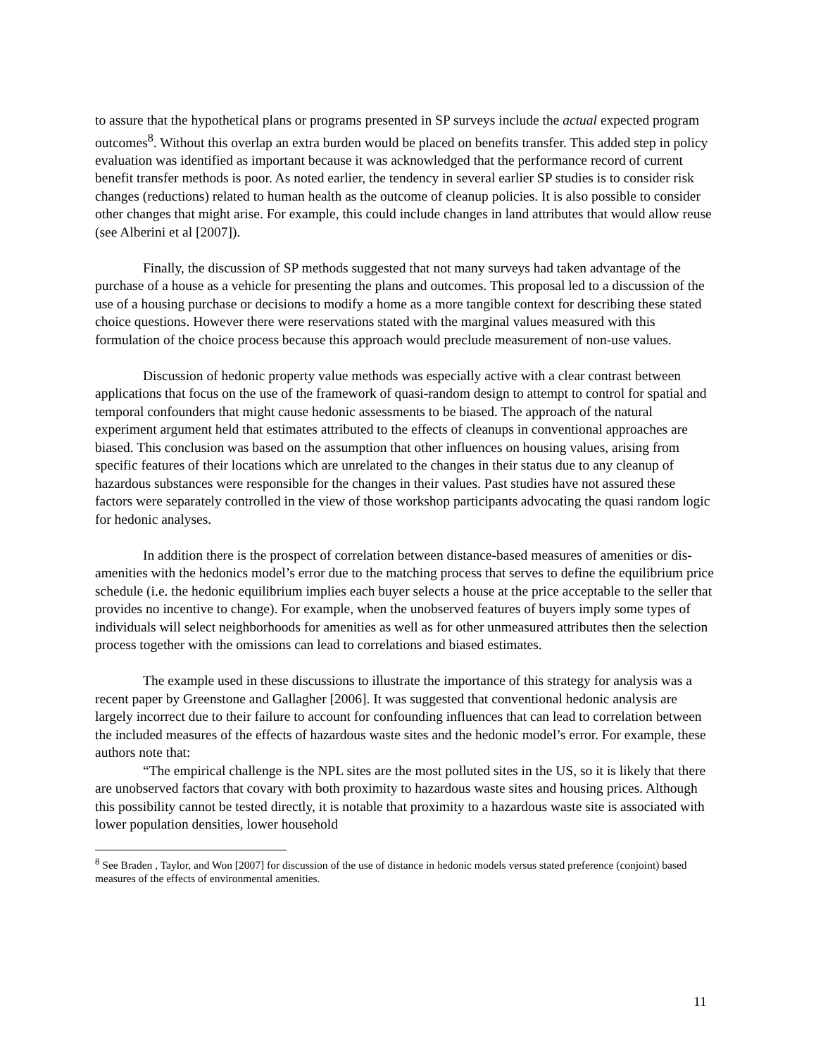to assure that the hypothetical plans or programs presented in SP surveys include the actual expected program outcomes<sup>8</sup>. Without this overlap an extra burden would be placed on benefits transfer. This added step in policy evaluation was identified as important because it was acknowledged that the performance record of current benefit transfer methods is poor. As noted earlier, the tendency in several earlier SP studies is to consider risk changes (reductions) related to human health as the outcome of cleanup policies. It is also possible to consider other changes that might arise. For example, this could include changes in land attributes that would allow reuse (see Alberini et al [2007]).
Finally, the discussion of SP methods suggested that not many surveys had taken advantage of the purchase of a house as a vehicle for presenting the plans and outcomes. This proposal led to a discussion of the use of a housing purchase or decisions to modify a home as a more tangible context for describing these stated choice questions. However there were reservations stated with the marginal values measured with this formulation of the choice process because this approach would preclude measurement of non-use values.
Discussion of hedonic property value methods was especially active with a clear contrast between applications that focus on the use of the framework of quasi-random design to attempt to control for spatial and temporal confounders that might cause hedonic assessments to be biased. The approach of the natural experiment argument held that estimates attributed to the effects of cleanups in conventional approaches are biased. This conclusion was based on the assumption that other influences on housing values, arising from specific features of their locations which are unrelated to the changes in their status due to any cleanup of hazardous substances were responsible for the changes in their values. Past studies have not assured these factors were separately controlled in the view of those workshop participants advocating the quasi random logic for hedonic analyses.
In addition there is the prospect of correlation between distance-based measures of amenities or dis-amenities with the hedonics model’s error due to the matching process that serves to define the equilibrium price schedule (i.e. the hedonic equilibrium implies each buyer selects a house at the price acceptable to the seller that provides no incentive to change). For example, when the unobserved features of buyers imply some types of individuals will select neighborhoods for amenities as well as for other unmeasured attributes then the selection process together with the omissions can lead to correlations and biased estimates.
The example used in these discussions to illustrate the importance of this strategy for analysis was a recent paper by Greenstone and Gallagher [2006]. It was suggested that conventional hedonic analysis are largely incorrect due to their failure to account for confounding influences that can lead to correlation between the included measures of the effects of hazardous waste sites and the hedonic model’s error. For example, these authors note that:
“The empirical challenge is the NPL sites are the most polluted sites in the US, so it is likely that there are unobserved factors that covary with both proximity to hazardous waste sites and housing prices. Although this possibility cannot be tested directly, it is notable that proximity to a hazardous waste site is associated with lower population densities, lower household
<sup>8</sup> See Braden , Taylor, and Won [2007] for discussion of the use of distance in hedonic models versus stated preference (conjoint) based measures of the effects of environmental amenities.
11